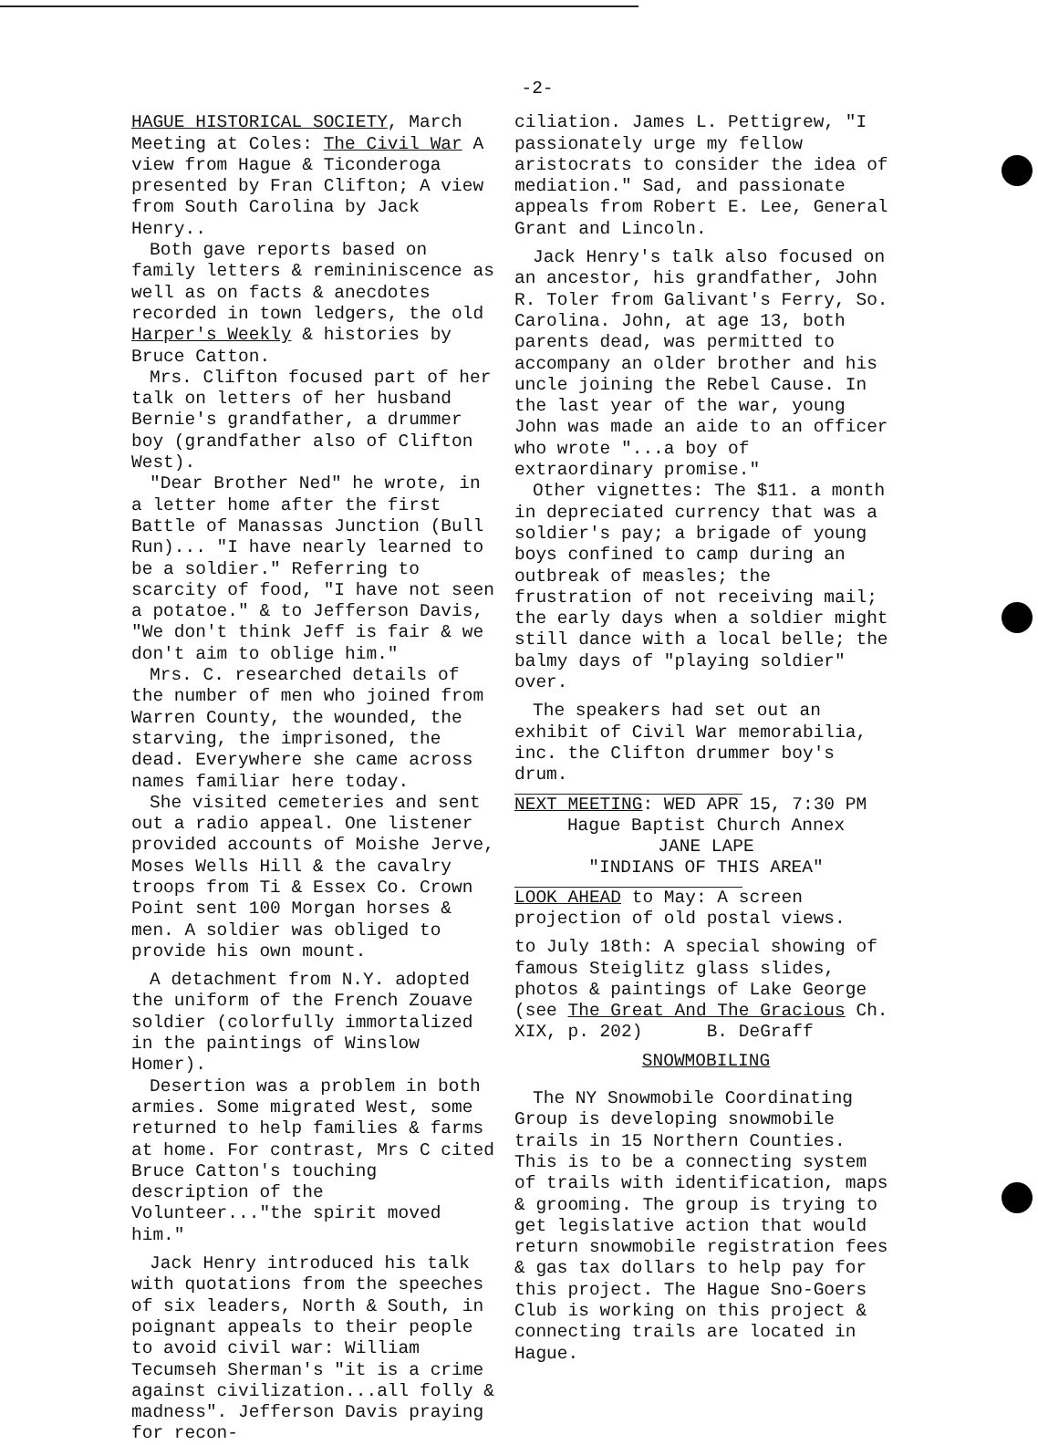-2-
HAGUE HISTORICAL SOCIETY, March Meeting at Coles: The Civil War A view from Hague & Ticonderoga presented by Fran Clifton; A view from South Carolina by Jack Henry..
Both gave reports based on family letters & remininiscence as well as on facts & anecdotes recorded in town ledgers, the old Harper's Weekly & histories by Bruce Catton.
Mrs. Clifton focused part of her talk on letters of her husband Bernie's grandfather, a drummer boy (grandfather also of Clifton West).
"Dear Brother Ned" he wrote, in a letter home after the first Battle of Manassas Junction (Bull Run)... "I have nearly learned to be a soldier." Referring to scarcity of food, "I have not seen a potatoe." & to Jefferson Davis, "We don't think Jeff is fair & we don't aim to oblige him."
Mrs. C. researched details of the number of men who joined from Warren County, the wounded, the starving, the imprisoned, the dead. Everywhere she came across names familiar here today.
She visited cemeteries and sent out a radio appeal. One listener provided accounts of Moishe Jerve, Moses Wells Hill & the cavalry troops from Ti & Essex Co. Crown Point sent 100 Morgan horses & men. A soldier was obliged to provide his own mount.
A detachment from N.Y. adopted the uniform of the French Zouave soldier (colorfully immortalized in the paintings of Winslow Homer).
Desertion was a problem in both armies. Some migrated West, some returned to help families & farms at home. For contrast, Mrs C cited Bruce Catton's touching description of the Volunteer..."the spirit moved him."
Jack Henry introduced his talk with quotations from the speeches of six leaders, North & South, in poignant appeals to their people to avoid civil war: William Tecumseh Sherman's "it is a crime against civilization...all folly & madness". Jefferson Davis praying for recon-
ciliation. James L. Pettigrew, "I passionately urge my fellow aristocrats to consider the idea of mediation." Sad, and passionate appeals from Robert E. Lee, General Grant and Lincoln.
Jack Henry's talk also focused on an ancestor, his grandfather, John R. Toler from Galivant's Ferry, So. Carolina. John, at age 13, both parents dead, was permitted to accompany an older brother and his uncle joining the Rebel Cause. In the last year of the war, young John was made an aide to an officer who wrote "...a boy of extraordinary promise."
Other vignettes: The $11. a month in depreciated currency that was a soldier's pay; a brigade of young boys confined to camp during an outbreak of measles; the frustration of not receiving mail; the early days when a soldier might still dance with a local belle; the balmy days of "playing soldier" over.
The speakers had set out an exhibit of Civil War memorabilia, inc. the Clifton drummer boy's drum.
NEXT MEETING: WED APR 15, 7:30 PM
Hague Baptist Church Annex
JANE LAPE
"INDIANS OF THIS AREA"
LOOK AHEAD to May: A screen projection of old postal views.
to July 18th: A special showing of famous Steiglitz glass slides, photos & paintings of Lake George (see The Great And The Gracious Ch. XIX, p. 202) B. DeGraff
SNOWMOBILING
The NY Snowmobile Coordinating Group is developing snowmobile trails in 15 Northern Counties. This is to be a connecting system of trails with identification, maps & grooming. The group is trying to get legislative action that would return snowmobile registration fees & gas tax dollars to help pay for this project. The Hague Sno-Goers Club is working on this project & connecting trails are located in Hague.